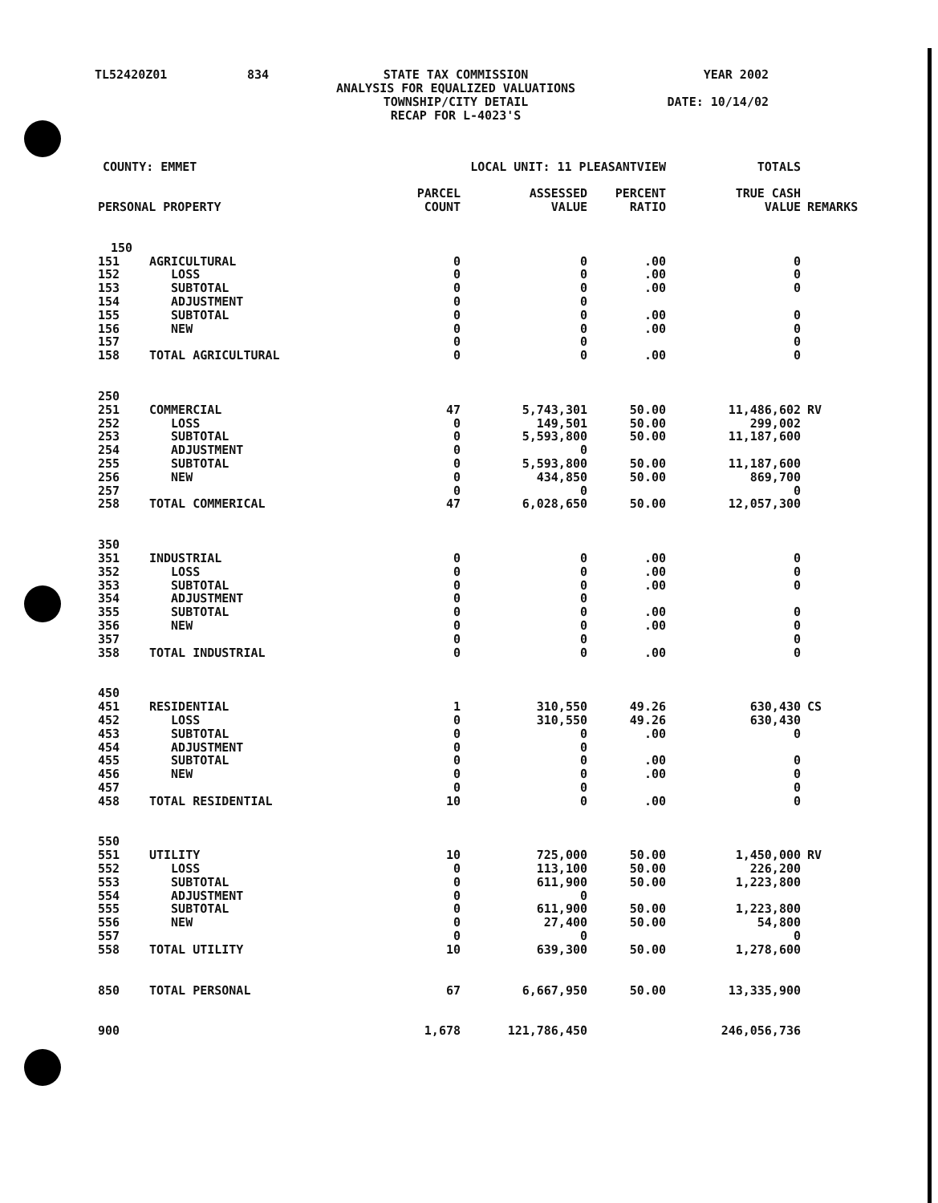| TL52420Z01 | 834 | STATE TAX COMMISSION ANALYSIS FOR EQUALIZED VALUATIONS TOWNSHIP/CITY DETAIL RECAP FOR L-4023'S | YEAR 2002 DATE: 10/14/02 |
| COUNTY: EMMET | | LOCAL UNIT: 11 PLEASANTVIEW | | | TOTALS | |
| --- | --- | --- | --- | --- | --- | --- |
| PERSONAL PROPERTY | | PARCEL COUNT | ASSESSED VALUE | PERCENT RATIO | TRUE CASH VALUE | REMARKS |
| 150 | | | | | | |
| 151 | AGRICULTURAL | 0 | 0 | .00 | 0 | |
| 152 | LOSS | 0 | 0 | .00 | 0 | |
| 153 | SUBTOTAL | 0 | 0 | .00 | 0 | |
| 154 | ADJUSTMENT | 0 | 0 | | | |
| 155 | SUBTOTAL | 0 | 0 | .00 | 0 | |
| 156 | NEW | 0 | 0 | .00 | 0 | |
| 157 | | 0 | 0 | | 0 | |
| 158 | TOTAL AGRICULTURAL | 0 | 0 | .00 | 0 | |
| 250 | | | | | | |
| 251 | COMMERCIAL | 47 | 5,743,301 | 50.00 | 11,486,602 | RV |
| 252 | LOSS | 0 | 149,501 | 50.00 | 299,002 | |
| 253 | SUBTOTAL | 0 | 5,593,800 | 50.00 | 11,187,600 | |
| 254 | ADJUSTMENT | 0 | 0 | | | |
| 255 | SUBTOTAL | 0 | 5,593,800 | 50.00 | 11,187,600 | |
| 256 | NEW | 0 | 434,850 | 50.00 | 869,700 | |
| 257 | | 0 | 0 | | 0 | |
| 258 | TOTAL COMMERICAL | 47 | 6,028,650 | 50.00 | 12,057,300 | |
| 350 | | | | | | |
| 351 | INDUSTRIAL | 0 | 0 | .00 | 0 | |
| 352 | LOSS | 0 | 0 | .00 | 0 | |
| 353 | SUBTOTAL | 0 | 0 | .00 | 0 | |
| 354 | ADJUSTMENT | 0 | 0 | | | |
| 355 | SUBTOTAL | 0 | 0 | .00 | 0 | |
| 356 | NEW | 0 | 0 | .00 | 0 | |
| 357 | | 0 | 0 | | 0 | |
| 358 | TOTAL INDUSTRIAL | 0 | 0 | .00 | 0 | |
| 450 | | | | | | |
| 451 | RESIDENTIAL | 1 | 310,550 | 49.26 | 630,430 | CS |
| 452 | LOSS | 0 | 310,550 | 49.26 | 630,430 | |
| 453 | SUBTOTAL | 0 | 0 | .00 | 0 | |
| 454 | ADJUSTMENT | 0 | 0 | | | |
| 455 | SUBTOTAL | 0 | 0 | .00 | 0 | |
| 456 | NEW | 0 | 0 | .00 | 0 | |
| 457 | | 0 | 0 | | 0 | |
| 458 | TOTAL RESIDENTIAL | 10 | 0 | .00 | 0 | |
| 550 | | | | | | |
| 551 | UTILITY | 10 | 725,000 | 50.00 | 1,450,000 | RV |
| 552 | LOSS | 0 | 113,100 | 50.00 | 226,200 | |
| 553 | SUBTOTAL | 0 | 611,900 | 50.00 | 1,223,800 | |
| 554 | ADJUSTMENT | 0 | 0 | | | |
| 555 | SUBTOTAL | 0 | 611,900 | 50.00 | 1,223,800 | |
| 556 | NEW | 0 | 27,400 | 50.00 | 54,800 | |
| 557 | | 0 | 0 | | 0 | |
| 558 | TOTAL UTILITY | 10 | 639,300 | 50.00 | 1,278,600 | |
| 850 | TOTAL PERSONAL | 67 | 6,667,950 | 50.00 | 13,335,900 | |
| 900 | | 1,678 | 121,786,450 | | 246,056,736 | |